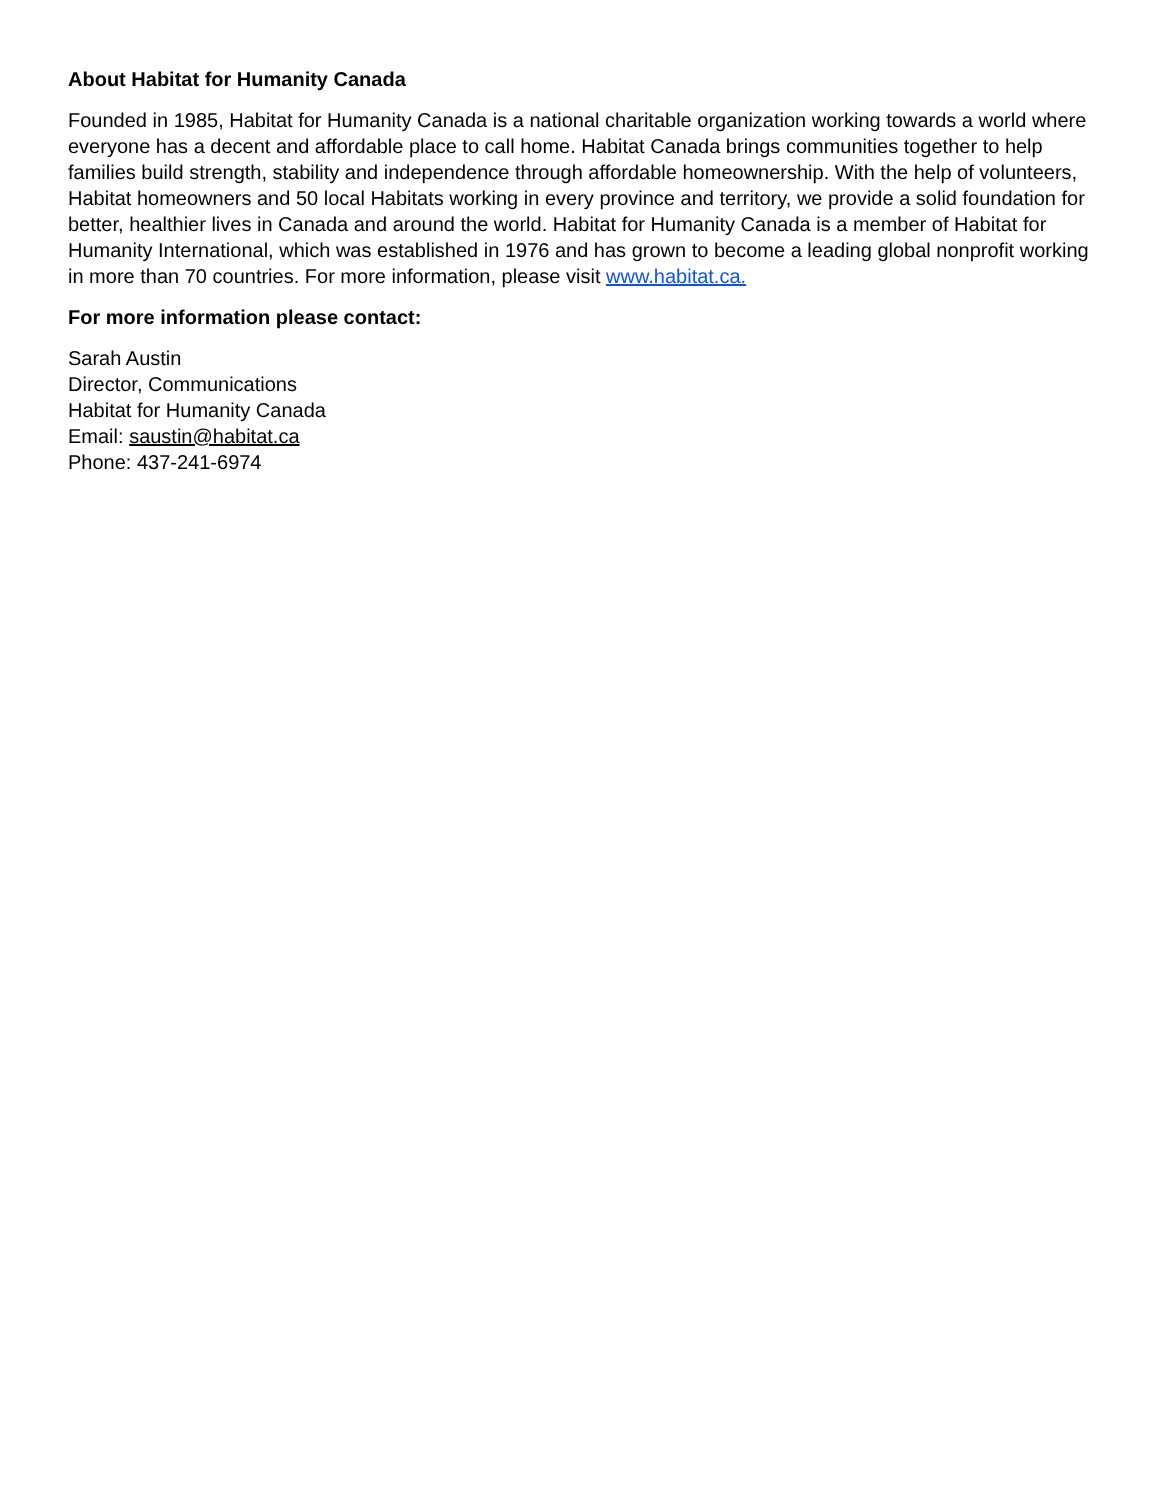About Habitat for Humanity Canada
Founded in 1985, Habitat for Humanity Canada is a national charitable organization working towards a world where everyone has a decent and affordable place to call home. Habitat Canada brings communities together to help families build strength, stability and independence through affordable homeownership. With the help of volunteers, Habitat homeowners and 50 local Habitats working in every province and territory, we provide a solid foundation for better, healthier lives in Canada and around the world. Habitat for Humanity Canada is a member of Habitat for Humanity International, which was established in 1976 and has grown to become a leading global nonprofit working in more than 70 countries. For more information, please visit www.habitat.ca.
For more information please contact:
Sarah Austin
Director, Communications
Habitat for Humanity Canada
Email: saustin@habitat.ca
Phone: 437-241-6974